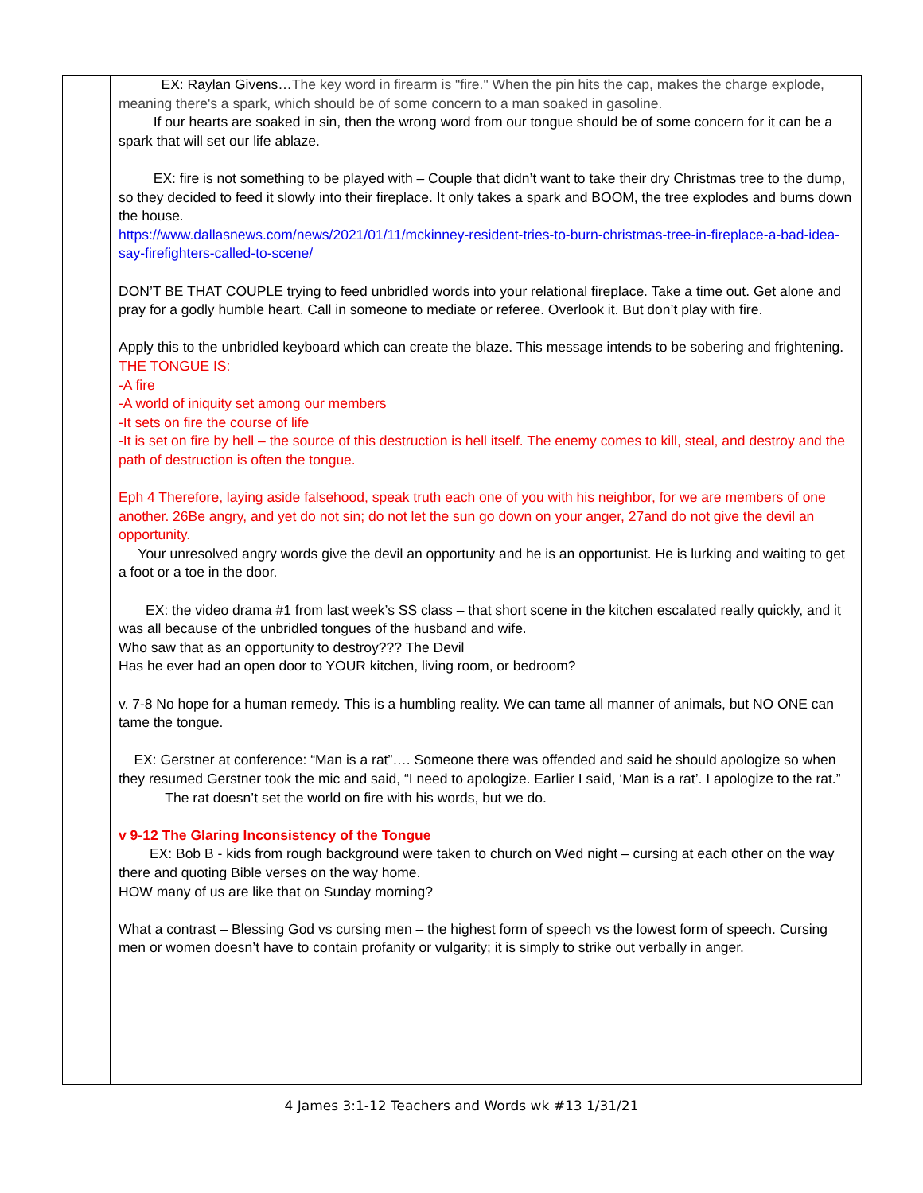| | EX: Raylan Givens… The key word in firearm is "fire." When the pin hits the cap, makes the charge explode, meaning there's a spark, which should be of some concern to a man soaked in gasoline. If our hearts are soaked in sin, then the wrong word from our tongue should be of some concern for it can be a spark that will set our life ablaze. EX: fire is not something to be played with – Couple that didn’t want to take their dry Christmas tree to the dump, so they decided to feed it slowly into their fireplace. It only takes a spark and BOOM, the tree explodes and burns down the house. https://www.dallasnews.com/news/2021/01/11/mckinney-resident-tries-to-burn-christmas-tree-in-fireplace-a-bad-idea-say-firefighters-called-to-scene/ DON’T BE THAT COUPLE trying to feed unbridled words into your relational fireplace. Take a time out. Get alone and pray for a godly humble heart. Call in someone to mediate or referee. Overlook it. But don’t play with fire. Apply this to the unbridled keyboard which can create the blaze. This message intends to be sobering and frightening. THE TONGUE IS: -A fire -A world of iniquity set among our members -It sets on fire the course of life -It is set on fire by hell – the source of this destruction is hell itself. The enemy comes to kill, steal, and destroy and the path of destruction is often the tongue. Eph 4 Therefore, laying aside falsehood, speak truth each one of you with his neighbor, for we are members of one another. 26Be angry, and yet do not sin; do not let the sun go down on your anger, 27and do not give the devil an opportunity. Your unresolved angry words give the devil an opportunity and he is an opportunist. He is lurking and waiting to get a foot or a toe in the door. EX: the video drama #1 from last week’s SS class – that short scene in the kitchen escalated really quickly, and it was all because of the unbridled tongues of the husband and wife. Who saw that as an opportunity to destroy??? The Devil Has he ever had an open door to YOUR kitchen, living room, or bedroom? v. 7-8 No hope for a human remedy. This is a humbling reality. We can tame all manner of animals, but NO ONE can tame the tongue. EX: Gerstner at conference: “Man is a rat”…. Someone there was offended and said he should apologize so when they resumed Gerstner took the mic and said, “I need to apologize. Earlier I said, ‘Man is a rat’. I apologize to the rat.” The rat doesn’t set the world on fire with his words, but we do. v 9-12 The Glaring Inconsistency of the Tongue EX: Bob B - kids from rough background were taken to church on Wed night – cursing at each other on the way there and quoting Bible verses on the way home. HOW many of us are like that on Sunday morning? What a contrast – Blessing God vs cursing men – the highest form of speech vs the lowest form of speech. Cursing men or women doesn’t have to contain profanity or vulgarity; it is simply to strike out verbally in anger. |
4 James 3:1-12 Teachers and Words wk #13 1/31/21